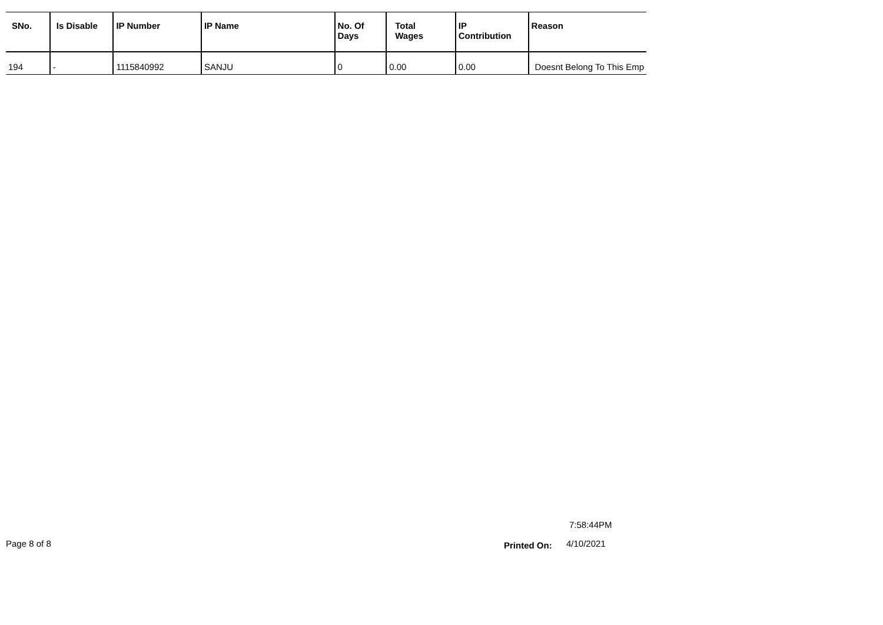| SNo. | Is Disable | IP Number | IP Name | No. Of Days | Total Wages | IP Contribution | Reason |
| --- | --- | --- | --- | --- | --- | --- | --- |
| 194 | - | 1115840992 | SANJU | 0 | 0.00 | 0.00 | Doesnt Belong To This Emp |
7:58:44PM
Page 8 of 8 Printed On: 4/10/2021